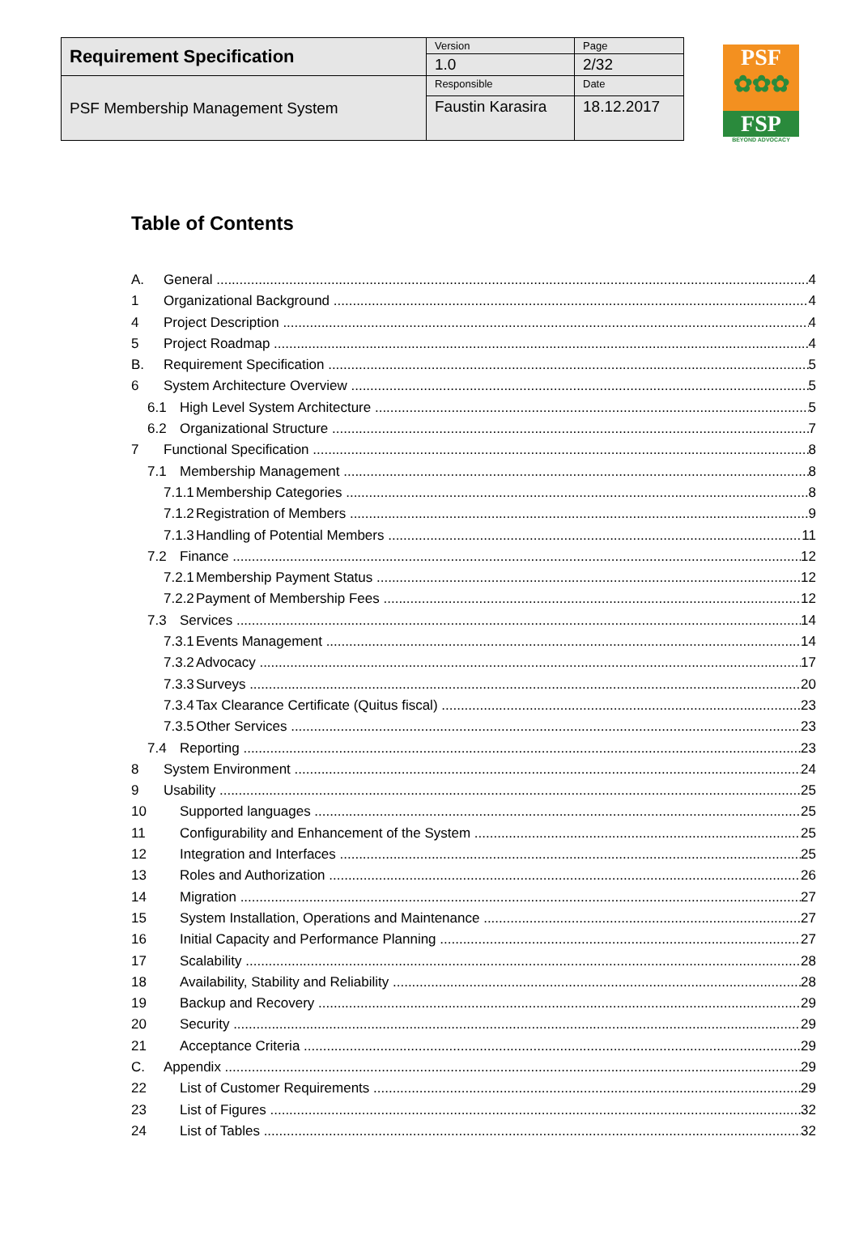| Requirement Specification | Version | Page |
| | 1.0 | 2/32 |
| PSF Membership Management System | Responsible | Date |
| | Faustin Karasira | 18.12.2017 |
PSF
✿✿✿
FSP
BEYOND ADVOCACY
Table of Contents
A. General 4
1 Organizational Background 4
4 Project Description 4
5 Project Roadmap 4
B. Requirement Specification 5
6 System Architecture Overview 5
6.1 High Level System Architecture 5
6.2 Organizational Structure 7
7 Functional Specification 8
7.1 Membership Management 8
7.1.1 Membership Categories 8
7.1.2 Registration of Members 9
7.1.3 Handling of Potential Members 11
7.2 Finance 12
7.2.1 Membership Payment Status 12
7.2.2 Payment of Membership Fees 12
7.3 Services 14
7.3.1 Events Management 14
7.3.2 Advocacy 17
7.3.3 Surveys 20
7.3.4 Tax Clearance Certificate (Quitus fiscal) 23
7.3.5 Other Services 23
7.4 Reporting 23
8 System Environment 24
9 Usability 25
10 Supported languages 25
11 Configurability and Enhancement of the System 25
12 Integration and Interfaces 25
13 Roles and Authorization 26
14 Migration 27
15 System Installation, Operations and Maintenance 27
16 Initial Capacity and Performance Planning 27
17 Scalability 28
18 Availability, Stability and Reliability 28
19 Backup and Recovery 29
20 Security 29
21 Acceptance Criteria 29
C. Appendix 29
22 List of Customer Requirements 29
23 List of Figures 32
24 List of Tables 32